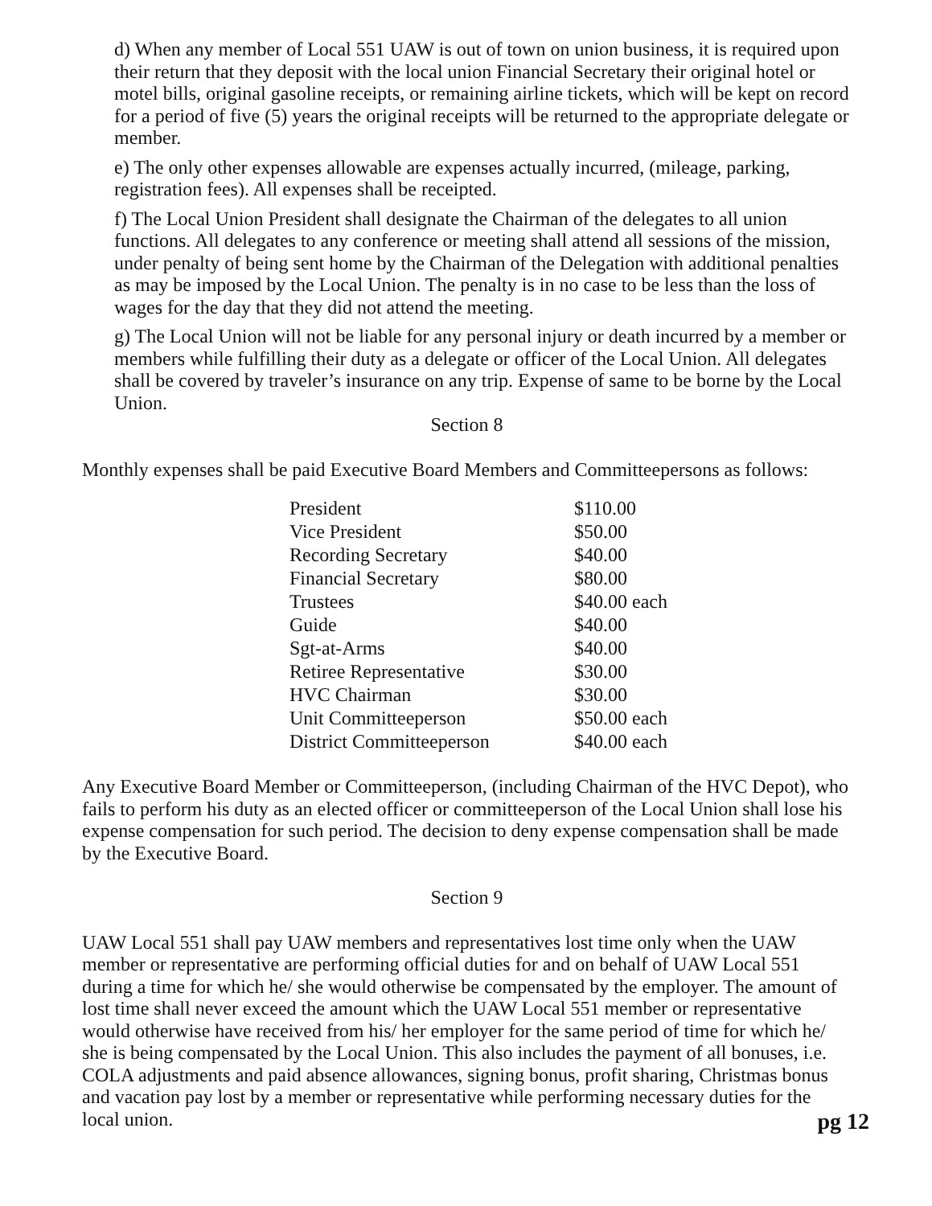d) When any member of Local 551 UAW is out of town on union business, it is required upon their return that they deposit with the local union Financial Secretary their original hotel or motel bills, original gasoline receipts, or remaining airline tickets, which will be kept on record for a period of five (5) years the original receipts will be returned to the appropriate delegate or member.
e) The only other expenses allowable are expenses actually incurred, (mileage, parking, registration fees). All expenses shall be receipted.
f) The Local Union President shall designate the Chairman of the delegates to all union functions. All delegates to any conference or meeting shall attend all sessions of the mission, under penalty of being sent home by the Chairman of the Delegation with additional penalties as may be imposed by the Local Union. The penalty is in no case to be less than the loss of wages for the day that they did not attend the meeting.
g) The Local Union will not be liable for any personal injury or death incurred by a member or members while fulfilling their duty as a delegate or officer of the Local Union. All delegates shall be covered by traveler’s insurance on any trip. Expense of same to be borne by the Local Union.
Section 8
Monthly expenses shall be paid Executive Board Members and Committeepersons as follows:
| President | $110.00 |
| Vice President | $50.00 |
| Recording Secretary | $40.00 |
| Financial Secretary | $80.00 |
| Trustees | $40.00 each |
| Guide | $40.00 |
| Sgt-at-Arms | $40.00 |
| Retiree Representative | $30.00 |
| HVC Chairman | $30.00 |
| Unit Committeeperson | $50.00 each |
| District Committeeperson | $40.00 each |
Any Executive Board Member or Committeeperson, (including Chairman of the HVC Depot), who fails to perform his duty as an elected officer or committeeperson of the Local Union shall lose his expense compensation for such period. The decision to deny expense compensation shall be made by the Executive Board.
Section 9
UAW Local 551 shall pay UAW members and representatives lost time only when the UAW member or representative are performing official duties for and on behalf of UAW Local 551 during a time for which he/ she would otherwise be compensated by the employer. The amount of lost time shall never exceed the amount which the UAW Local 551 member or representative would otherwise have received from his/ her employer for the same period of time for which he/ she is being compensated by the Local Union. This also includes the payment of all bonuses, i.e. COLA adjustments and paid absence allowances, signing bonus, profit sharing, Christmas bonus and vacation pay lost by a member or representative while performing necessary duties for the local union.
pg 12